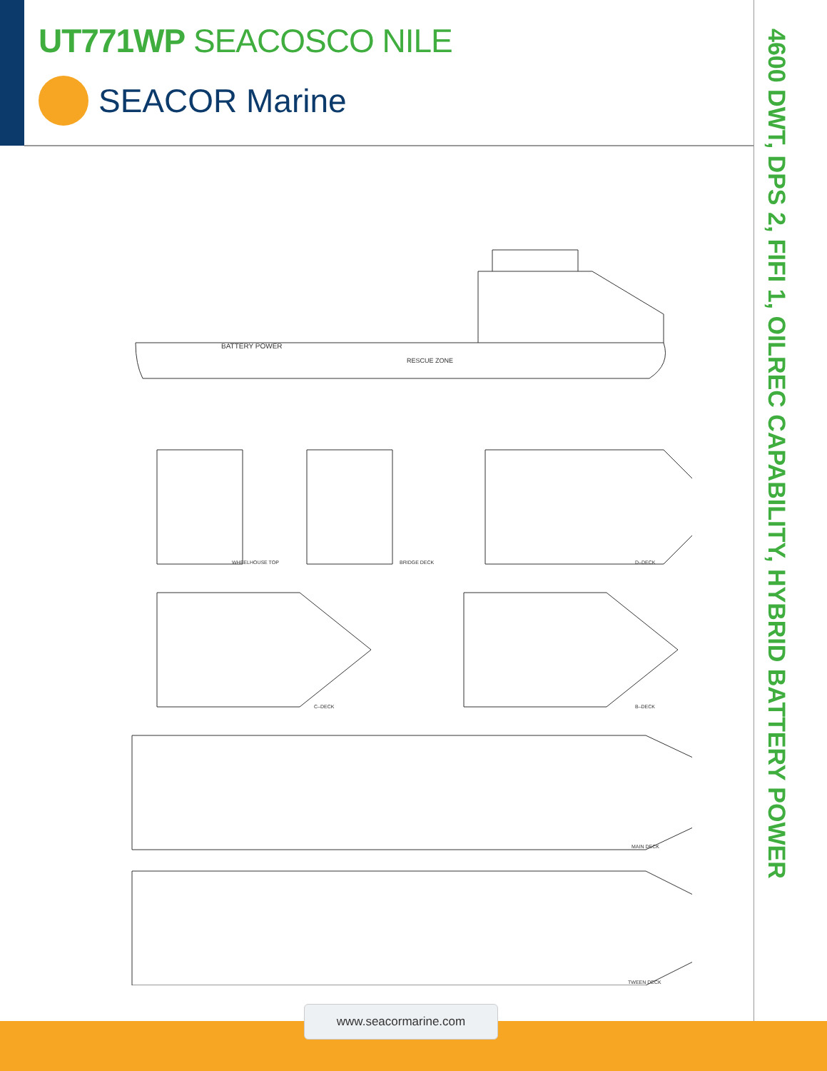UT771WP SEACOSCO NILE
SEACOR Marine
4600 DWT, DPS 2, FIFI 1, OILREC CAPABILITY, HYBRID BATTERY POWER
BATTERY POWER
RESCUE ZONE
WHEELHOUSE TOP
BRIDGE DECK
D–DECK
C–DECK
B–DECK
MAIN DECK
TWEEN DECK
www.seacormarine.com